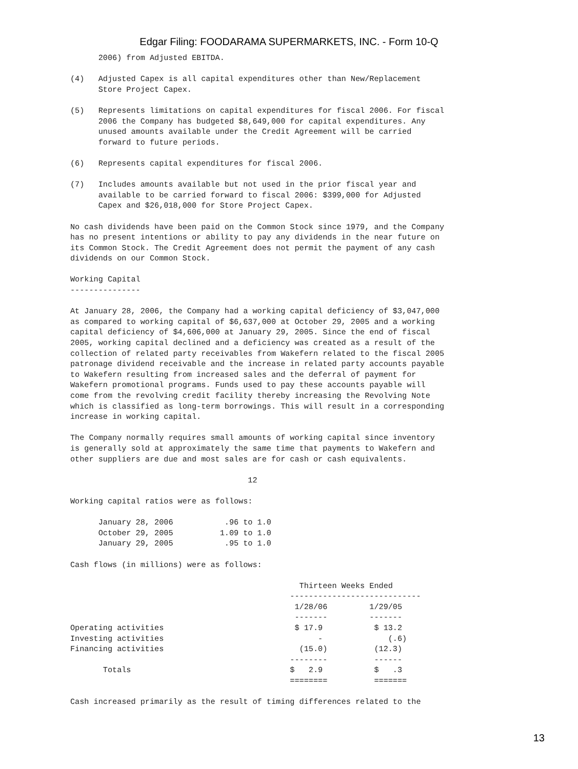Edgar Filing: FOODARAMA SUPERMARKETS, INC. - Form 10-Q
      2006) from Adjusted EBITDA.

(4)   Adjusted Capex is all capital expenditures other than New/Replacement
      Store Project Capex.

(5)   Represents limitations on capital expenditures for fiscal 2006. For fiscal
      2006 the Company has budgeted $8,649,000 for capital expenditures. Any
      unused amounts available under the Credit Agreement will be carried
      forward to future periods.

(6)   Represents capital expenditures for fiscal 2006.

(7)   Includes amounts available but not used in the prior fiscal year and
      available to be carried forward to fiscal 2006: $399,000 for Adjusted
      Capex and $26,018,000 for Store Project Capex.

No cash dividends have been paid on the Common Stock since 1979, and the Company
has no present intentions or ability to pay any dividends in the near future on
its Common Stock. The Credit Agreement does not permit the payment of any cash
dividends on our Common Stock.

Working Capital
---------------

At January 28, 2006, the Company had a working capital deficiency of $3,047,000
as compared to working capital of $6,637,000 at October 29, 2005 and a working
capital deficiency of $4,606,000 at January 29, 2005. Since the end of fiscal
2005, working capital declined and a deficiency was created as a result of the
collection of related party receivables from Wakefern related to the fiscal 2005
patronage dividend receivable and the increase in related party accounts payable
to Wakefern resulting from increased sales and the deferral of payment for
Wakefern promotional programs. Funds used to pay these accounts payable will
come from the revolving credit facility thereby increasing the Revolving Note
which is classified as long-term borrowings. This will result in a corresponding
increase in working capital.

The Company normally requires small amounts of working capital since inventory
is generally sold at approximately the same time that payments to Wakefern and
other suppliers are due and most sales are for cash or cash equivalents.

                                      12

Working capital ratios were as follows:

      January 28, 2006           .96 to 1.0
      October 29, 2005          1.09 to 1.0
      January 29, 2005           .95 to 1.0

Cash flows (in millions) were as follows:

                                                 Thirteen Weeks Ended
                                               ----------------------------
                                                1/28/06         1/29/05
                                                -------         -------
Operating activities                            $ 17.9           $ 13.2
Investing activities                                 -              (.6)
Financing activities                             (15.0)          (12.3)
                                               --------          ------
       Totals                                  $   2.9           $   .3
                                               ========          =======

Cash increased primarily as the result of timing differences related to the
13